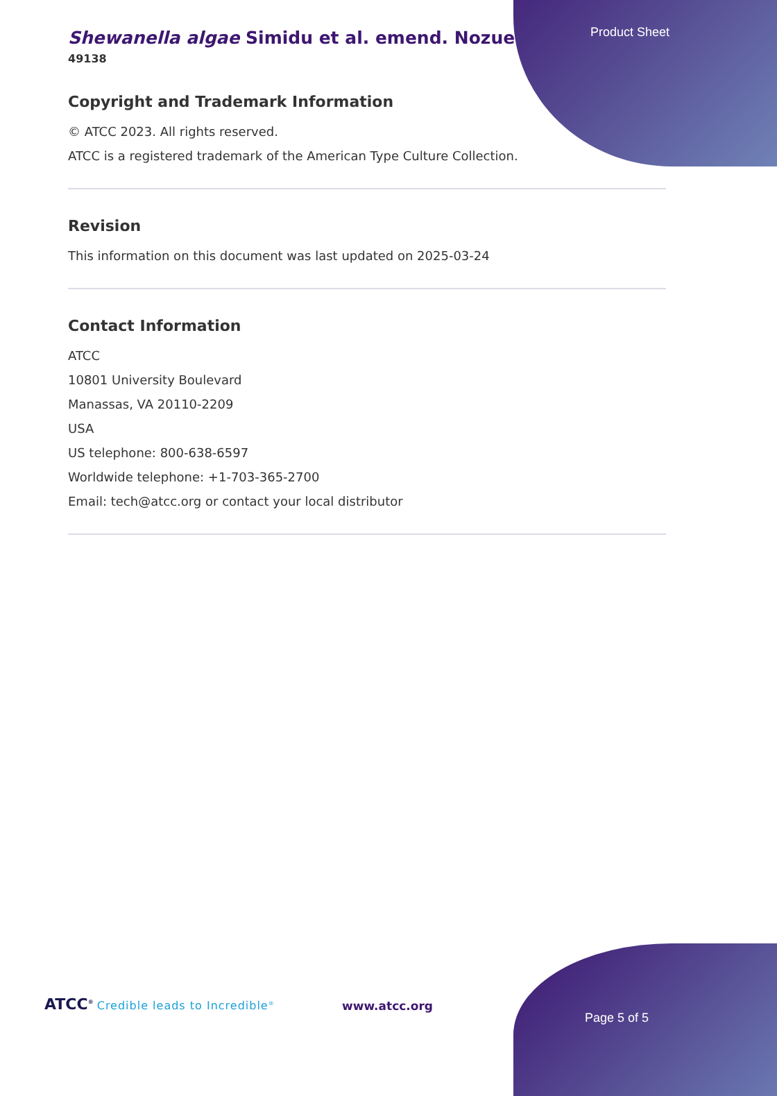Product Sheet
Shewanella algae Simidu et al. emend. Nozue
49138
Copyright and Trademark Information
© ATCC 2023. All rights reserved.
ATCC is a registered trademark of the American Type Culture Collection.
Revision
This information on this document was last updated on 2025-03-24
Contact Information
ATCC
10801 University Boulevard
Manassas, VA 20110-2209
USA
US telephone: 800-638-6597
Worldwide telephone: +1-703-365-2700
Email: tech@atcc.org or contact your local distributor
ATCC<sup>®</sup> Credible leads to Incredible<sup>®</sup>
www.atcc.org
Page 5 of 5